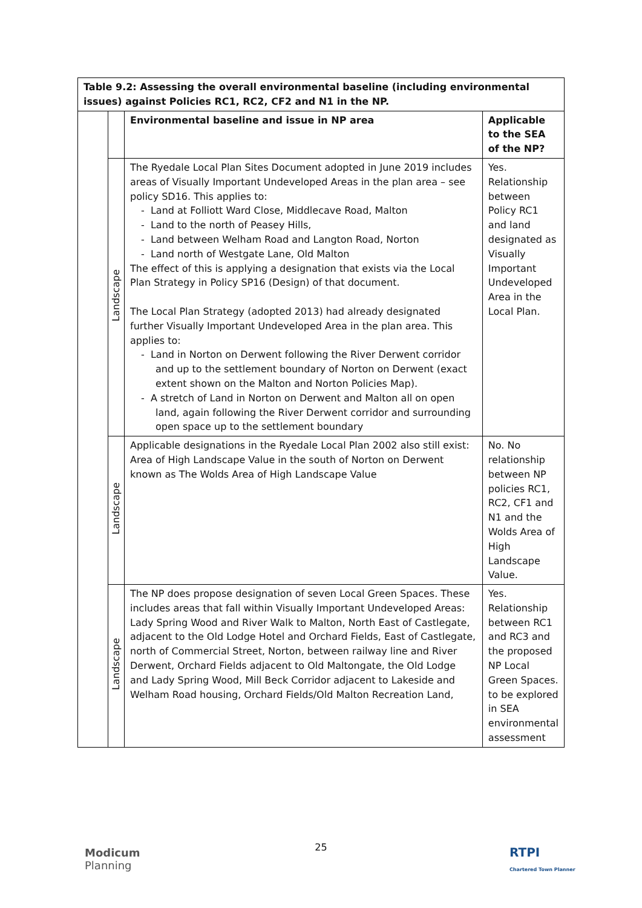| Table 9.2: Assessing the overall environmental baseline (including environmental issues) against Policies RC1, RC2, CF2 and N1 in the NP. | | | |
| | | Environmental baseline and issue in NP area | Applicable to the SEA of the NP? |
| | Landscape | The Ryedale Local Plan Sites Document adopted in June 2019 includes areas of Visually Important Undeveloped Areas in the plan area – see policy SD16. This applies to: - Land at Folliott Ward Close, Middlecave Road, Malton - Land to the north of Peasey Hills, - Land between Welham Road and Langton Road, Norton - Land north of Westgate Lane, Old Malton The effect of this is applying a designation that exists via the Local Plan Strategy in Policy SP16 (Design) of that document. The Local Plan Strategy (adopted 2013) had already designated further Visually Important Undeveloped Area in the plan area. This applies to: - Land in Norton on Derwent following the River Derwent corridor and up to the settlement boundary of Norton on Derwent (exact extent shown on the Malton and Norton Policies Map). - A stretch of Land in Norton on Derwent and Malton all on open land, again following the River Derwent corridor and surrounding open space up to the settlement boundary | Yes. Relationship between Policy RC1 and land designated as Visually Important Undeveloped Area in the Local Plan. |
| | Landscape | Applicable designations in the Ryedale Local Plan 2002 also still exist: Area of High Landscape Value in the south of Norton on Derwent known as The Wolds Area of High Landscape Value | No. No relationship between NP policies RC1, RC2, CF1 and N1 and the Wolds Area of High Landscape Value. |
| | Landscape | The NP does propose designation of seven Local Green Spaces. These includes areas that fall within Visually Important Undeveloped Areas: Lady Spring Wood and River Walk to Malton, North East of Castlegate, adjacent to the Old Lodge Hotel and Orchard Fields, East of Castlegate, north of Commercial Street, Norton, between railway line and River Derwent, Orchard Fields adjacent to Old Maltongate, the Old Lodge and Lady Spring Wood, Mill Beck Corridor adjacent to Lakeside and Welham Road housing, Orchard Fields/Old Malton Recreation Land, | Yes. Relationship between RC1 and RC3 and the proposed NP Local Green Spaces. to be explored in SEA environmental assessment |
Modicum
Planning
25
RTPI
Chartered Town Planner